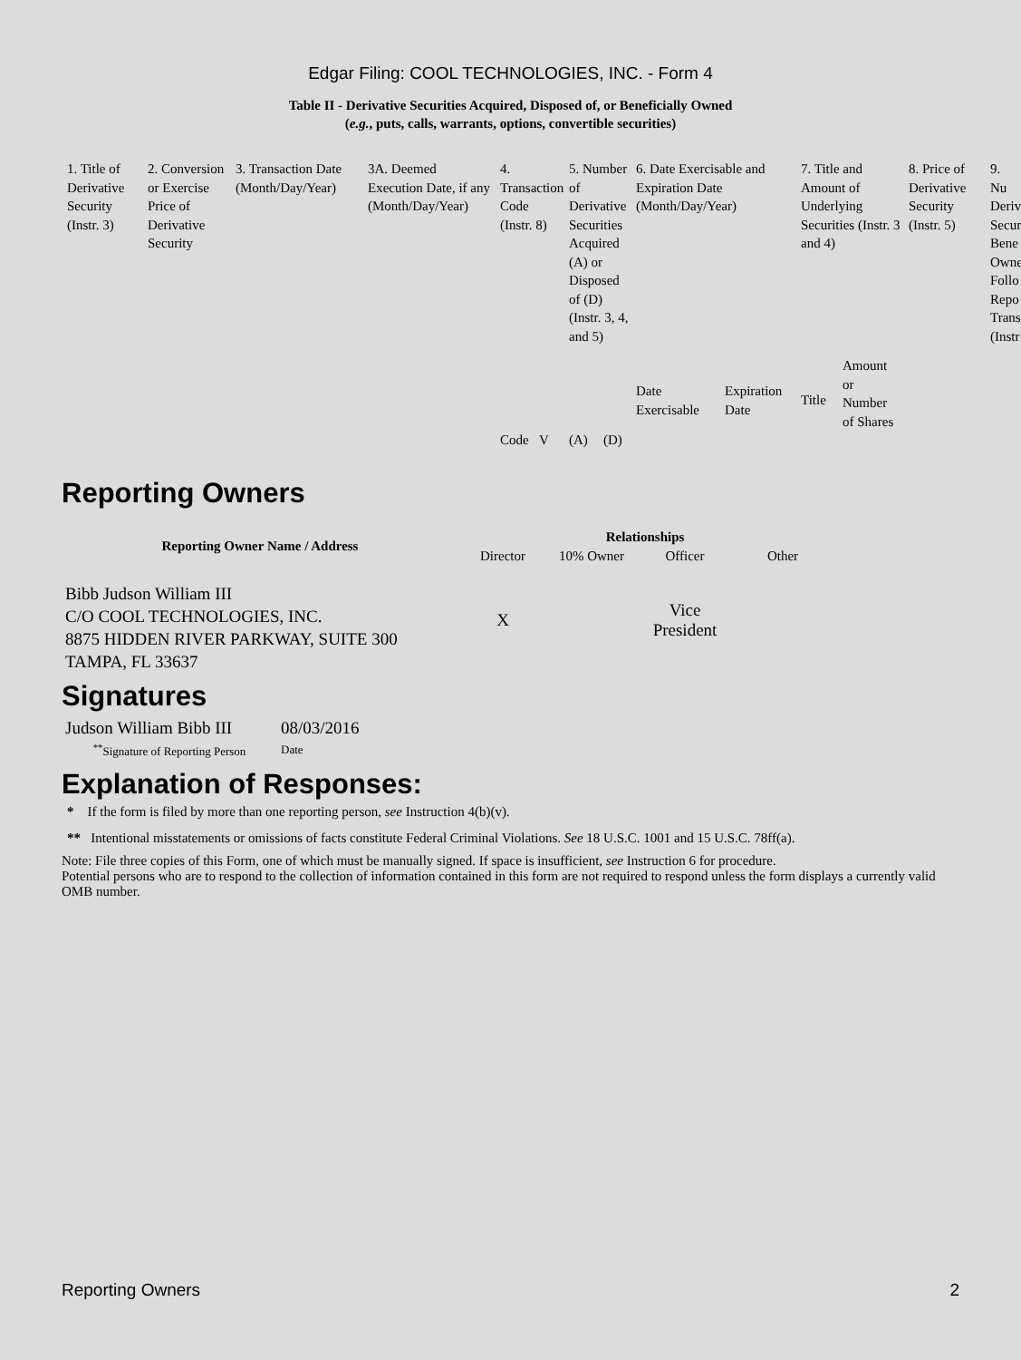Edgar Filing: COOL TECHNOLOGIES, INC. - Form 4
Table II - Derivative Securities Acquired, Disposed of, or Beneficially Owned
(e.g., puts, calls, warrants, options, convertible securities)
| 1. Title of Derivative Security (Instr. 3) | 2. Conversion or Exercise Price of Derivative Security | 3. Transaction Date (Month/Day/Year) | 3A. Deemed Execution Date, if any (Month/Day/Year) | 4. Transaction Code (Instr. 8) | | 5. Number of Derivative Securities Acquired (A) or Disposed of (D) (Instr. 3, 4, and 5) | | 6. Date Exercisable and Expiration Date (Month/Day/Year) | | 7. Title and Amount of Underlying Securities (Instr. 3 and 4) | | 8. Price of Derivative Security (Instr. 5) | 9. Nu Deriv Secur Bene Owne Follo Repo Trans (Instr |
| | | | | | | | | Date Exercisable | Expiration Date | Title | Amount or Number of Shares | | |
| | | | | Code | V | (A) | (D) | | | | | | |
Reporting Owners
| Reporting Owner Name / Address | Relationships | | | |
| --- | --- | --- | --- | --- |
| | Director | 10% Owner | Officer | Other |
| Bibb Judson William III C/O COOL TECHNOLOGIES, INC. 8875 HIDDEN RIVER PARKWAY, SUITE 300 TAMPA, FL 33637 | X | | Vice President | |
Signatures
| Judson William Bibb III | 08/03/2016 |
| <sup>**</sup> Signature of Reporting Person | Date |
Explanation of Responses:
* If the form is filed by more than one reporting person, see Instruction 4(b)(v).
** Intentional misstatements or omissions of facts constitute Federal Criminal Violations. See 18 U.S.C. 1001 and 15 U.S.C. 78ff(a).
Note: File three copies of this Form, one of which must be manually signed. If space is insufficient, see Instruction 6 for procedure.
Potential persons who are to respond to the collection of information contained in this form are not required to respond unless the form displays a currently valid OMB number.
Reporting Owners 2